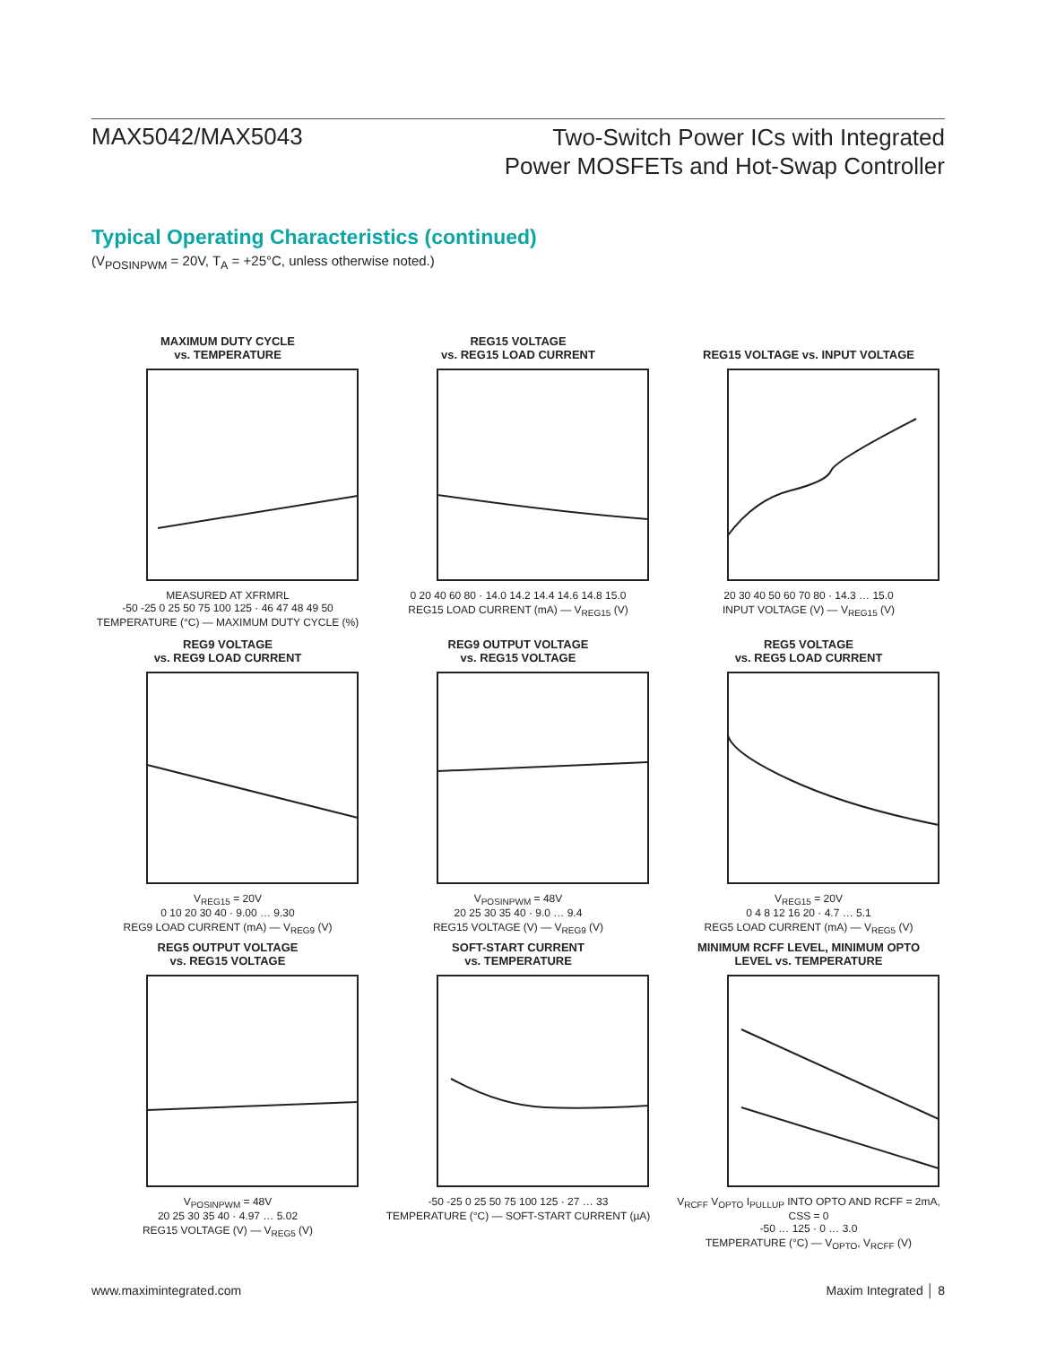MAX5042/MAX5043
Two-Switch Power ICs with Integrated
Power MOSFETs and Hot-Swap Controller
Typical Operating Characteristics (continued)
(V<sub>POSINPWM</sub> = 20V, T<sub>A</sub> = +25°C, unless otherwise noted.)
MAXIMUM DUTY CYCLE
vs. TEMPERATURE
MEASURED AT XFRMRL
-50 -25 0 25 50 75 100 125 · 46 47 48 49 50
TEMPERATURE (°C) — MAXIMUM DUTY CYCLE (%)
REG15 VOLTAGE
vs. REG15 LOAD CURRENT
0 20 40 60 80 · 14.0 14.2 14.4 14.6 14.8 15.0
REG15 LOAD CURRENT (mA) — V<sub>REG15</sub> (V)
REG15 VOLTAGE vs. INPUT VOLTAGE
20 30 40 50 60 70 80 · 14.3 … 15.0
INPUT VOLTAGE (V) — V<sub>REG15</sub> (V)
REG9 VOLTAGE
vs. REG9 LOAD CURRENT
V<sub>REG15</sub> = 20V
0 10 20 30 40 · 9.00 … 9.30
REG9 LOAD CURRENT (mA) — V<sub>REG9</sub> (V)
REG9 OUTPUT VOLTAGE
vs. REG15 VOLTAGE
V<sub>POSINPWM</sub> = 48V
20 25 30 35 40 · 9.0 … 9.4
REG15 VOLTAGE (V) — V<sub>REG9</sub> (V)
REG5 VOLTAGE
vs. REG5 LOAD CURRENT
V<sub>REG15</sub> = 20V
0 4 8 12 16 20 · 4.7 … 5.1
REG5 LOAD CURRENT (mA) — V<sub>REG5</sub> (V)
REG5 OUTPUT VOLTAGE
vs. REG15 VOLTAGE
V<sub>POSINPWM</sub> = 48V
20 25 30 35 40 · 4.97 … 5.02
REG15 VOLTAGE (V) — V<sub>REG5</sub> (V)
SOFT-START CURRENT
vs. TEMPERATURE
-50 -25 0 25 50 75 100 125 · 27 … 33
TEMPERATURE (°C) — SOFT-START CURRENT (µA)
MINIMUM RCFF LEVEL, MINIMUM OPTO
LEVEL vs. TEMPERATURE
V<sub>RCFF</sub> V<sub>OPTO</sub> I<sub>PULLUP</sub> INTO OPTO AND RCFF = 2mA, CSS = 0
-50 … 125 · 0 … 3.0
TEMPERATURE (°C) — V<sub>OPTO</sub>, V<sub>RCFF</sub> (V)
www.maximintegrated.com Maxim Integrated │ 8